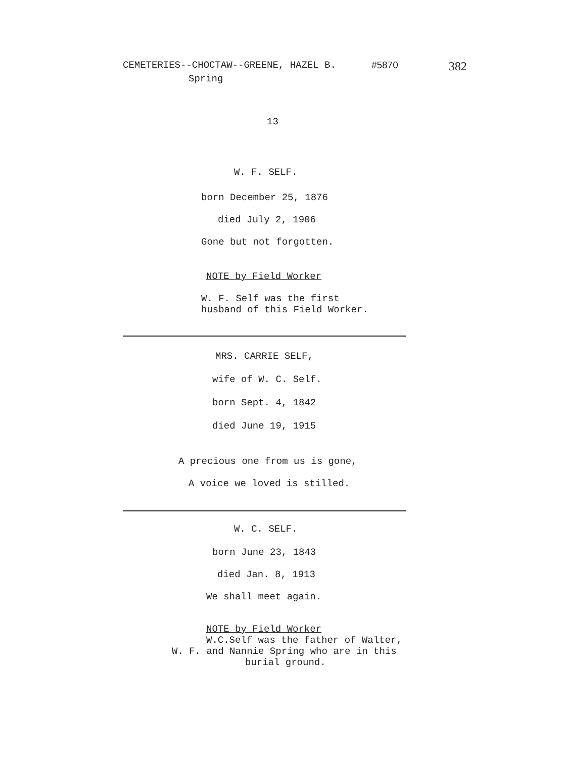CEMETERIES--CHOCTAW--GREENE, HAZEL B. #5870 382
Spring
13
W. F. SELF.
born December 25, 1876
died July 2, 1906
Gone but not forgotten.
NOTE by Field Worker
W. F. Self was the first
husband of this Field Worker.
MRS. CARRIE SELF,
wife of W. C. Self.
born Sept. 4, 1842
died June 19, 1915
A precious one from us is gone,
A voice we loved is stilled.
W. C. SELF.
born June 23, 1843
died Jan. 8, 1913
We shall meet again.
NOTE by Field Worker
W.C.Self was the father of Walter,
W. F. and Nannie Spring who are in this
burial ground.